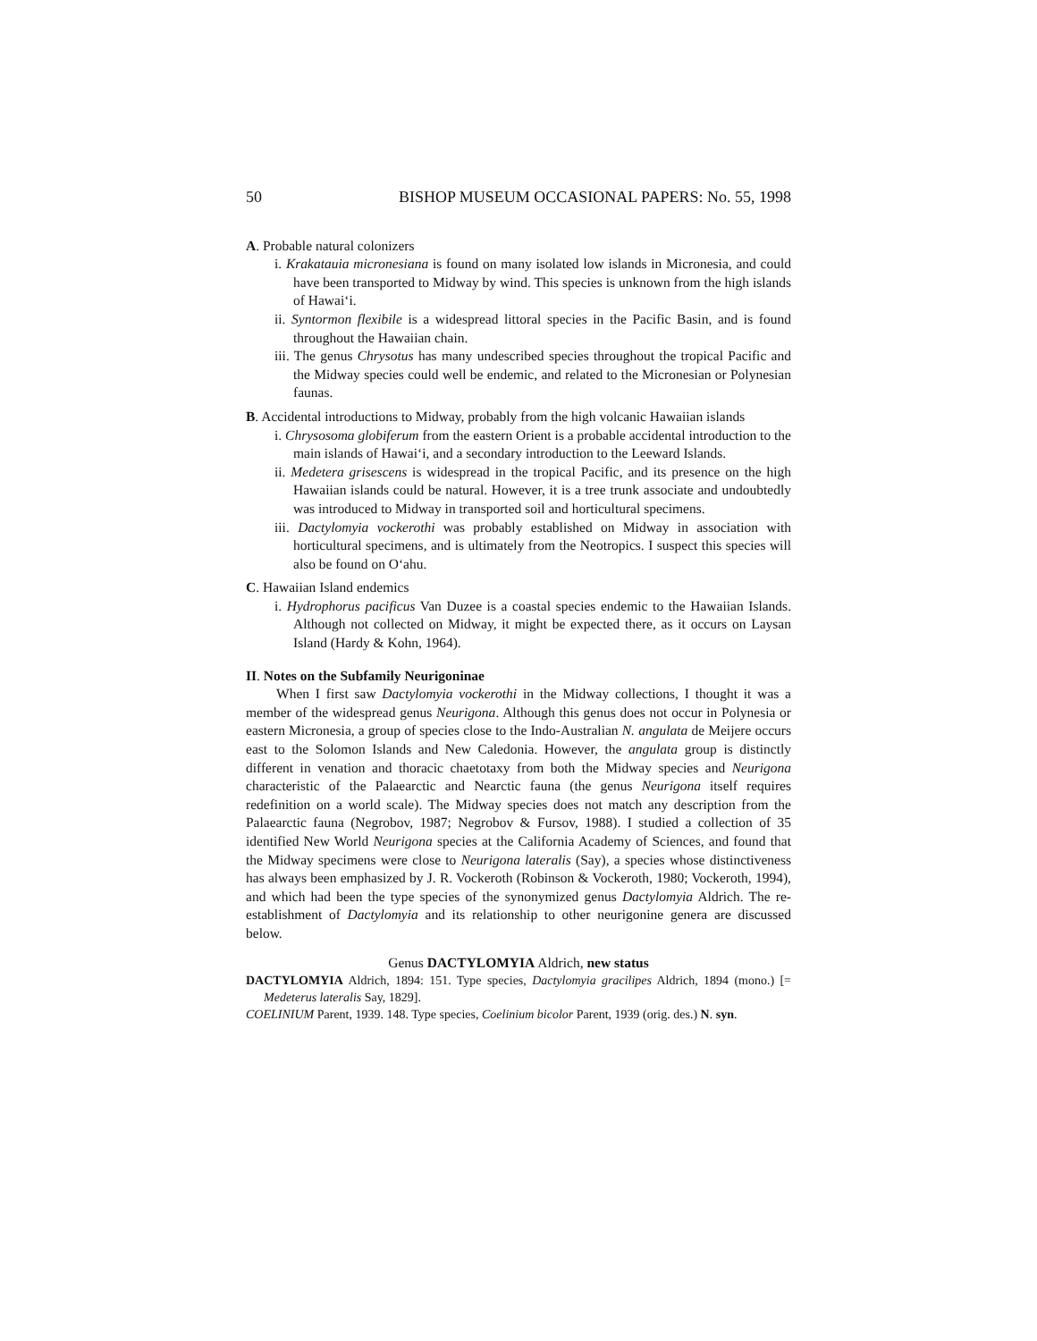50 BISHOP MUSEUM OCCASIONAL PAPERS: No. 55, 1998
A. Probable natural colonizers
i. Krakatauia micronesiana is found on many isolated low islands in Micronesia, and could have been transported to Midway by wind. This species is unknown from the high islands of Hawai‘i.
ii. Syntormon flexibile is a widespread littoral species in the Pacific Basin, and is found throughout the Hawaiian chain.
iii. The genus Chrysotus has many undescribed species throughout the tropical Pacific and the Midway species could well be endemic, and related to the Micronesian or Polynesian faunas.
B. Accidental introductions to Midway, probably from the high volcanic Hawaiian islands
i. Chrysosoma globiferum from the eastern Orient is a probable accidental introduction to the main islands of Hawai‘i, and a secondary introduction to the Leeward Islands.
ii. Medetera grisescens is widespread in the tropical Pacific, and its presence on the high Hawaiian islands could be natural. However, it is a tree trunk associate and undoubtedly was introduced to Midway in transported soil and horticultural specimens.
iii. Dactylomyia vockerothi was probably established on Midway in association with horticultural specimens, and is ultimately from the Neotropics. I suspect this species will also be found on O‘ahu.
C. Hawaiian Island endemics
i. Hydrophorus pacificus Van Duzee is a coastal species endemic to the Hawaiian Islands. Although not collected on Midway, it might be expected there, as it occurs on Laysan Island (Hardy & Kohn, 1964).
II. Notes on the Subfamily Neurigoninae
When I first saw Dactylomyia vockerothi in the Midway collections, I thought it was a member of the widespread genus Neurigona. Although this genus does not occur in Polynesia or eastern Micronesia, a group of species close to the Indo-Australian N. angulata de Meijere occurs east to the Solomon Islands and New Caledonia. However, the angulata group is distinctly different in venation and thoracic chaetotaxy from both the Midway species and Neurigona characteristic of the Palaearctic and Nearctic fauna (the genus Neurigona itself requires redefinition on a world scale). The Midway species does not match any description from the Palaearctic fauna (Negrobov, 1987; Negrobov & Fursov, 1988). I studied a collection of 35 identified New World Neurigona species at the California Academy of Sciences, and found that the Midway specimens were close to Neurigona lateralis (Say), a species whose distinctiveness has always been emphasized by J. R. Vockeroth (Robinson & Vockeroth, 1980; Vockeroth, 1994), and which had been the type species of the synonymized genus Dactylomyia Aldrich. The re-establishment of Dactylomyia and its relationship to other neurigonine genera are discussed below.
Genus DACTYLOMYIA Aldrich, new status
DACTYLOMYIA Aldrich, 1894: 151. Type species, Dactylomyia gracilipes Aldrich, 1894 (mono.) [= Medeterus lateralis Say, 1829].
COELINIUM Parent, 1939. 148. Type species, Coelinium bicolor Parent, 1939 (orig. des.) N. syn.